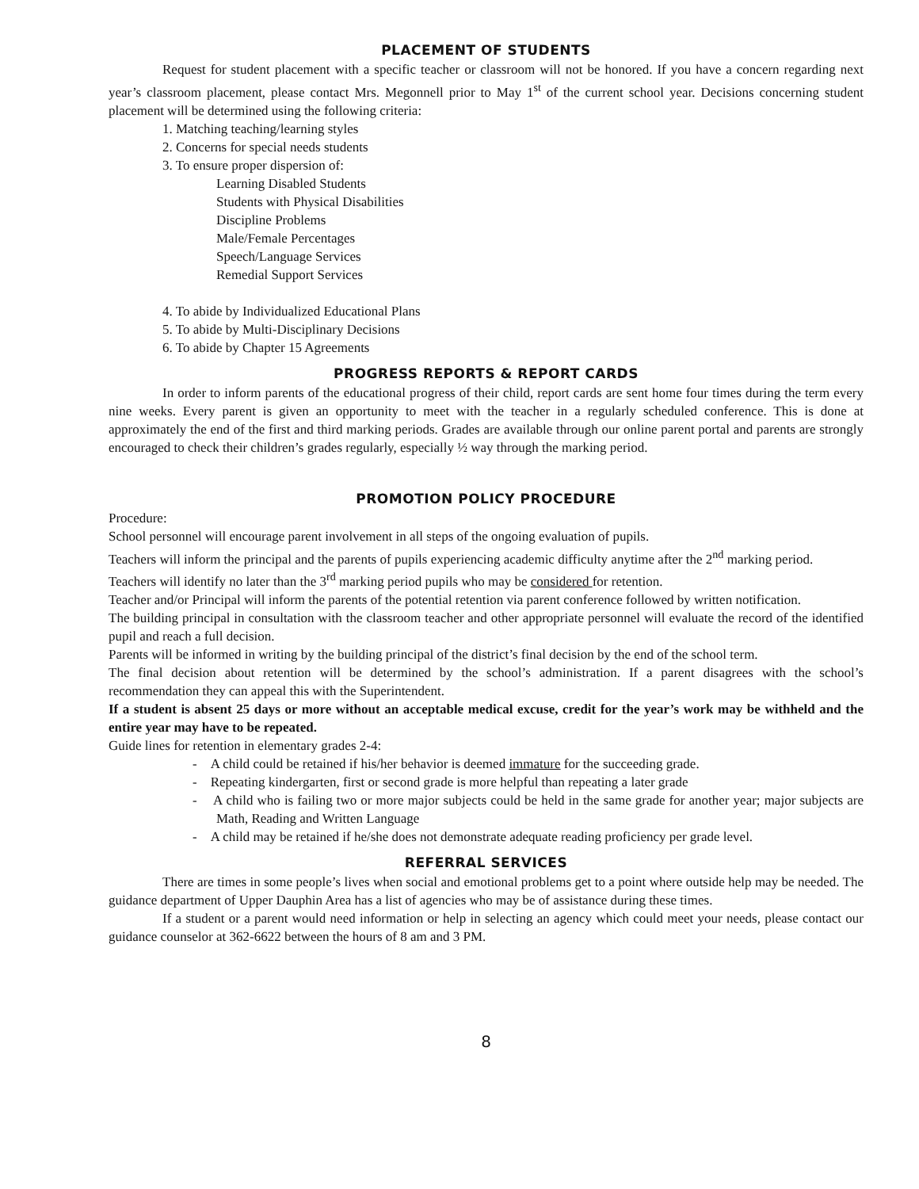PLACEMENT OF STUDENTS
Request for student placement with a specific teacher or classroom will not be honored. If you have a concern regarding next year’s classroom placement, please contact Mrs. Megonnell prior to May 1<sup>st</sup> of the current school year. Decisions concerning student placement will be determined using the following criteria:
1. Matching teaching/learning styles
2. Concerns for special needs students
3. To ensure proper dispersion of:
Learning Disabled Students
Students with Physical Disabilities
Discipline Problems
Male/Female Percentages
Speech/Language Services
Remedial Support Services
4. To abide by Individualized Educational Plans
5. To abide by Multi-Disciplinary Decisions
6. To abide by Chapter 15 Agreements
PROGRESS REPORTS & REPORT CARDS
In order to inform parents of the educational progress of their child, report cards are sent home four times during the term every nine weeks. Every parent is given an opportunity to meet with the teacher in a regularly scheduled conference. This is done at approximately the end of the first and third marking periods. Grades are available through our online parent portal and parents are strongly encouraged to check their children’s grades regularly, especially ½ way through the marking period.
PROMOTION POLICY PROCEDURE
Procedure:
School personnel will encourage parent involvement in all steps of the ongoing evaluation of pupils.
Teachers will inform the principal and the parents of pupils experiencing academic difficulty anytime after the 2<sup>nd</sup> marking period.
Teachers will identify no later than the 3<sup>rd</sup> marking period pupils who may be considered for retention.
Teacher and/or Principal will inform the parents of the potential retention via parent conference followed by written notification.
The building principal in consultation with the classroom teacher and other appropriate personnel will evaluate the record of the identified pupil and reach a full decision.
Parents will be informed in writing by the building principal of the district’s final decision by the end of the school term.
The final decision about retention will be determined by the school’s administration. If a parent disagrees with the school’s recommendation they can appeal this with the Superintendent.
If a student is absent 25 days or more without an acceptable medical excuse, credit for the year’s work may be withheld and the entire year may have to be repeated.
Guide lines for retention in elementary grades 2-4:
- A child could be retained if his/her behavior is deemed immature for the succeeding grade.
- Repeating kindergarten, first or second grade is more helpful than repeating a later grade
- A child who is failing two or more major subjects could be held in the same grade for another year; major subjects are Math, Reading and Written Language
- A child may be retained if he/she does not demonstrate adequate reading proficiency per grade level.
REFERRAL SERVICES
There are times in some people’s lives when social and emotional problems get to a point where outside help may be needed. The guidance department of Upper Dauphin Area has a list of agencies who may be of assistance during these times.
If a student or a parent would need information or help in selecting an agency which could meet your needs, please contact our guidance counselor at 362-6622 between the hours of 8 am and 3 PM.
8